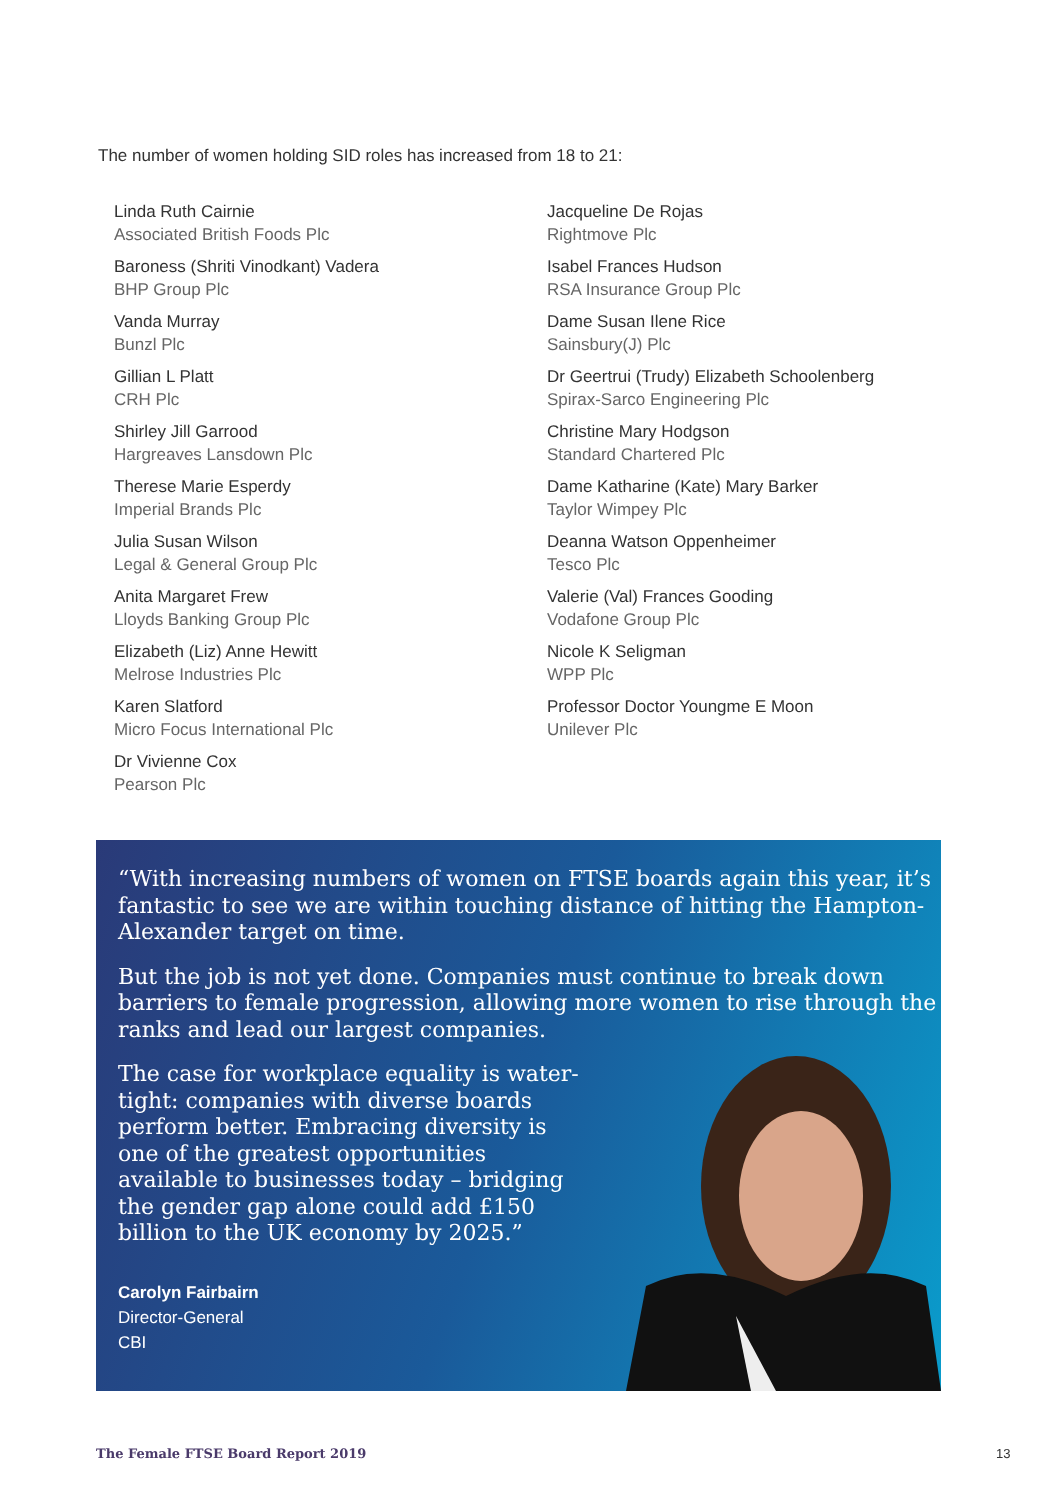The number of women holding SID roles has increased from 18 to 21:
Linda Ruth Cairnie
Associated British Foods Plc
Baroness (Shriti Vinodkant) Vadera
BHP Group Plc
Vanda Murray
Bunzl Plc
Gillian L Platt
CRH Plc
Shirley Jill Garrood
Hargreaves Lansdown Plc
Therese Marie Esperdy
Imperial Brands Plc
Julia Susan Wilson
Legal & General Group Plc
Anita Margaret Frew
Lloyds Banking Group Plc
Elizabeth (Liz) Anne Hewitt
Melrose Industries Plc
Karen Slatford
Micro Focus International Plc
Dr Vivienne Cox
Pearson Plc
Jacqueline De Rojas
Rightmove Plc
Isabel Frances Hudson
RSA Insurance Group Plc
Dame Susan Ilene Rice
Sainsbury(J) Plc
Dr Geertrui (Trudy) Elizabeth Schoolenberg
Spirax-Sarco Engineering Plc
Christine Mary Hodgson
Standard Chartered Plc
Dame Katharine (Kate) Mary Barker
Taylor Wimpey Plc
Deanna Watson Oppenheimer
Tesco Plc
Valerie (Val) Frances Gooding
Vodafone Group Plc
Nicole K Seligman
WPP Plc
Professor Doctor Youngme E Moon
Unilever Plc
“With increasing numbers of women on FTSE boards again this year, it’s fantastic to see we are within touching distance of hitting the Hampton-Alexander target on time.
But the job is not yet done. Companies must continue to break down barriers to female progression, allowing more women to rise through the ranks and lead our largest companies.
The case for workplace equality is water-tight: companies with diverse boards perform better. Embracing diversity is one of the greatest opportunities available to businesses today – bridging the gender gap alone could add £150 billion to the UK economy by 2025.”
Carolyn Fairbairn
Director-General
CBI
The Female FTSE Board Report 2019
13